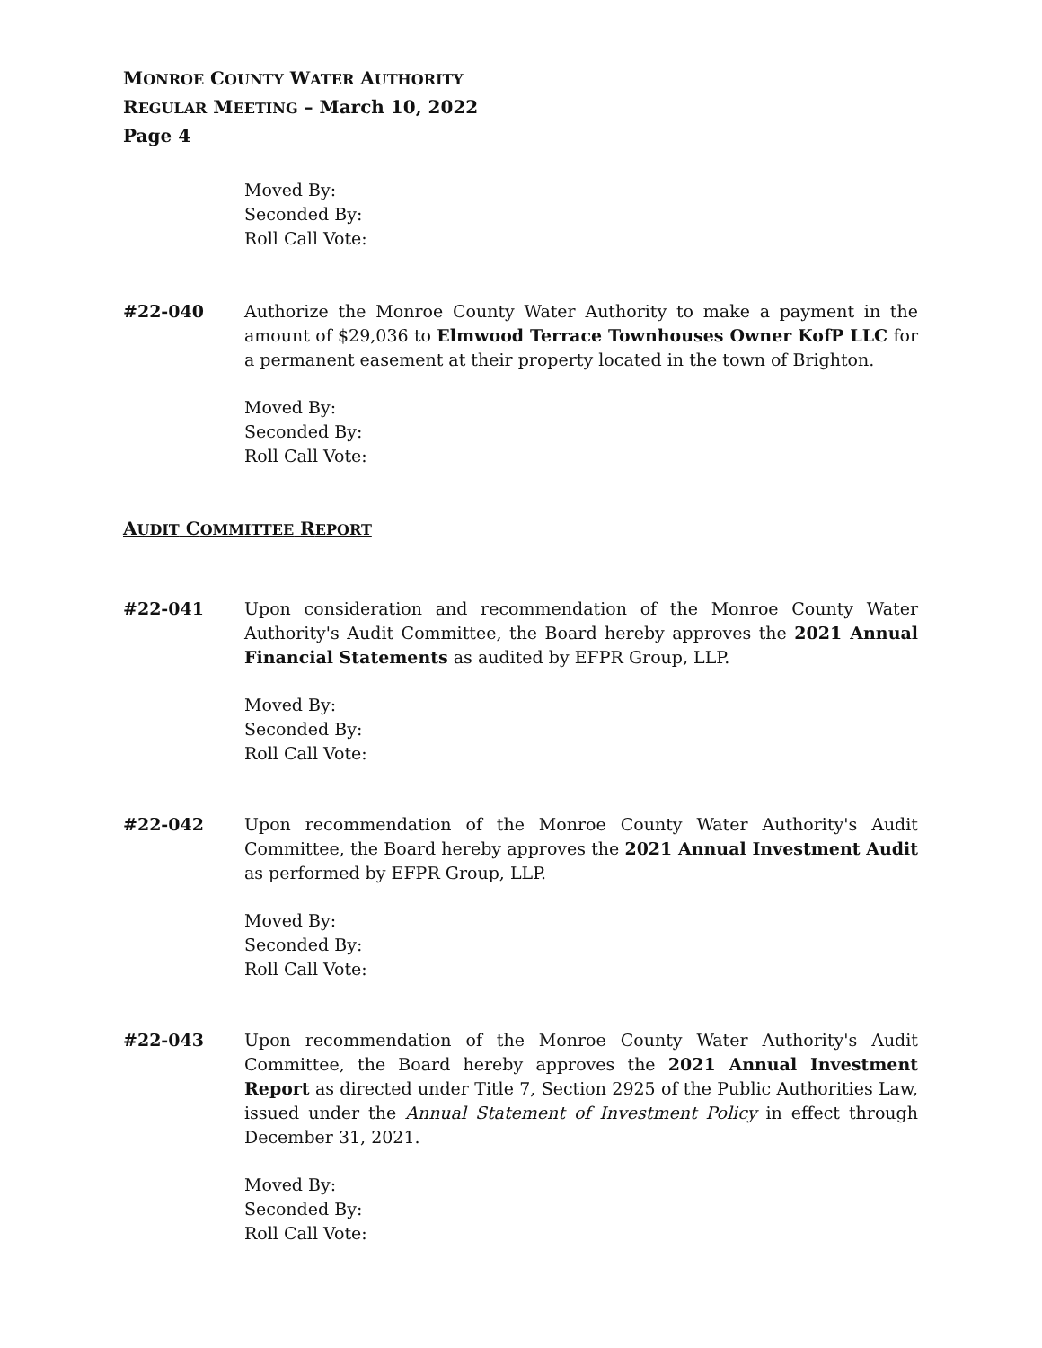MONROE COUNTY WATER AUTHORITY
REGULAR MEETING – March 10, 2022
Page 4
Moved By:
Seconded By:
Roll Call Vote:
#22-040 Authorize the Monroe County Water Authority to make a payment in the amount of $29,036 to Elmwood Terrace Townhouses Owner KofP LLC for a permanent easement at their property located in the town of Brighton.
Moved By:
Seconded By:
Roll Call Vote:
AUDIT COMMITTEE REPORT
#22-041 Upon consideration and recommendation of the Monroe County Water Authority's Audit Committee, the Board hereby approves the 2021 Annual Financial Statements as audited by EFPR Group, LLP.
Moved By:
Seconded By:
Roll Call Vote:
#22-042 Upon recommendation of the Monroe County Water Authority's Audit Committee, the Board hereby approves the 2021 Annual Investment Audit as performed by EFPR Group, LLP.
Moved By:
Seconded By:
Roll Call Vote:
#22-043 Upon recommendation of the Monroe County Water Authority's Audit Committee, the Board hereby approves the 2021 Annual Investment Report as directed under Title 7, Section 2925 of the Public Authorities Law, issued under the Annual Statement of Investment Policy in effect through December 31, 2021.
Moved By:
Seconded By:
Roll Call Vote: